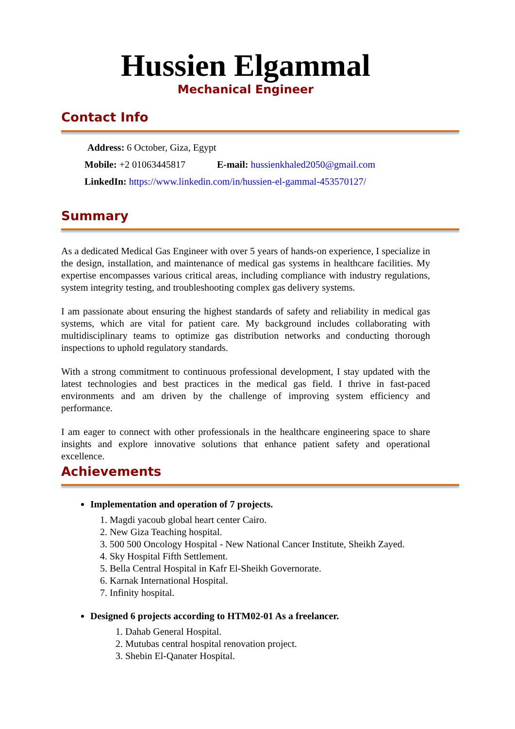Hussien Elgammal
Mechanical Engineer
Contact Info
Address: 6 October, Giza, Egypt
Mobile: +2 01063445817 E-mail: hussienkhaled2050@gmail.com
LinkedIn: https://www.linkedin.com/in/hussien-el-gammal-453570127/
Summary
As a dedicated Medical Gas Engineer with over 5 years of hands-on experience, I specialize in the design, installation, and maintenance of medical gas systems in healthcare facilities. My expertise encompasses various critical areas, including compliance with industry regulations, system integrity testing, and troubleshooting complex gas delivery systems.
I am passionate about ensuring the highest standards of safety and reliability in medical gas systems, which are vital for patient care. My background includes collaborating with multidisciplinary teams to optimize gas distribution networks and conducting thorough inspections to uphold regulatory standards.
With a strong commitment to continuous professional development, I stay updated with the latest technologies and best practices in the medical gas field. I thrive in fast-paced environments and am driven by the challenge of improving system efficiency and performance.
I am eager to connect with other professionals in the healthcare engineering space to share insights and explore innovative solutions that enhance patient safety and operational excellence.
Achievements
Implementation and operation of 7 projects.
1. Magdi yacoub global heart center Cairo.
2. New Giza Teaching hospital.
3. 500 500 Oncology Hospital - New National Cancer Institute, Sheikh Zayed.
4. Sky Hospital Fifth Settlement.
5. Bella Central Hospital in Kafr El-Sheikh Governorate.
6. Karnak International Hospital.
7. Infinity hospital.
Designed 6 projects according to HTM02-01 As a freelancer.
1. Dahab General Hospital.
2. Mutubas central hospital renovation project.
3. Shebin El-Qanater Hospital.